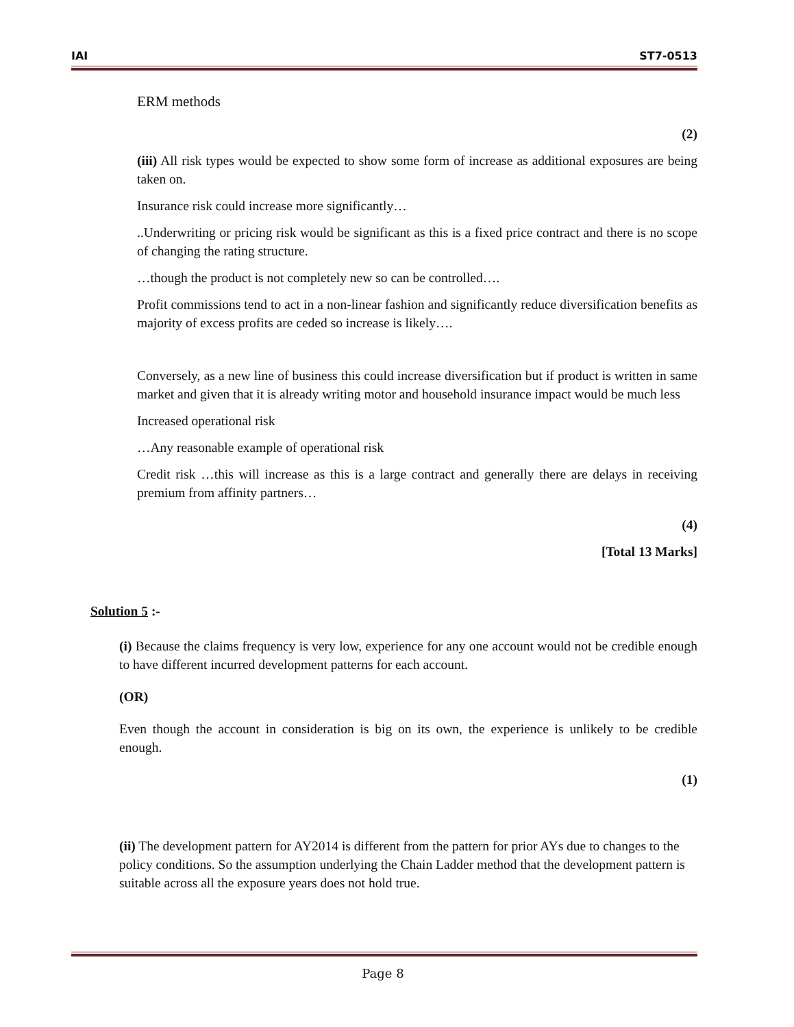IAI ST7-0513
ERM methods
(2)
(iii) All risk types would be expected to show some form of increase as additional exposures are being taken on.
Insurance risk could increase more significantly…
..Underwriting or pricing risk would be significant as this is a fixed price contract and there is no scope of changing the rating structure.
…though the product is not completely new so can be controlled….
Profit commissions tend to act in a non-linear fashion and significantly reduce diversification benefits as majority of excess profits are ceded so increase is likely….
Conversely, as a new line of business this could increase diversification but if product is written in same market and given that it is already writing motor and household insurance impact would be much less
Increased operational risk
…Any reasonable example of operational risk
Credit risk …this will increase as this is a large contract and generally there are delays in receiving premium from affinity partners…
(4)
[Total 13 Marks]
Solution 5 :-
(i) Because the claims frequency is very low, experience for any one account would not be credible enough to have different incurred development patterns for each account.
(OR)
Even though the account in consideration is big on its own, the experience is unlikely to be credible enough.
(1)
(ii) The development pattern for AY2014 is different from the pattern for prior AYs due to changes to the policy conditions. So the assumption underlying the Chain Ladder method that the development pattern is suitable across all the exposure years does not hold true.
Page 8